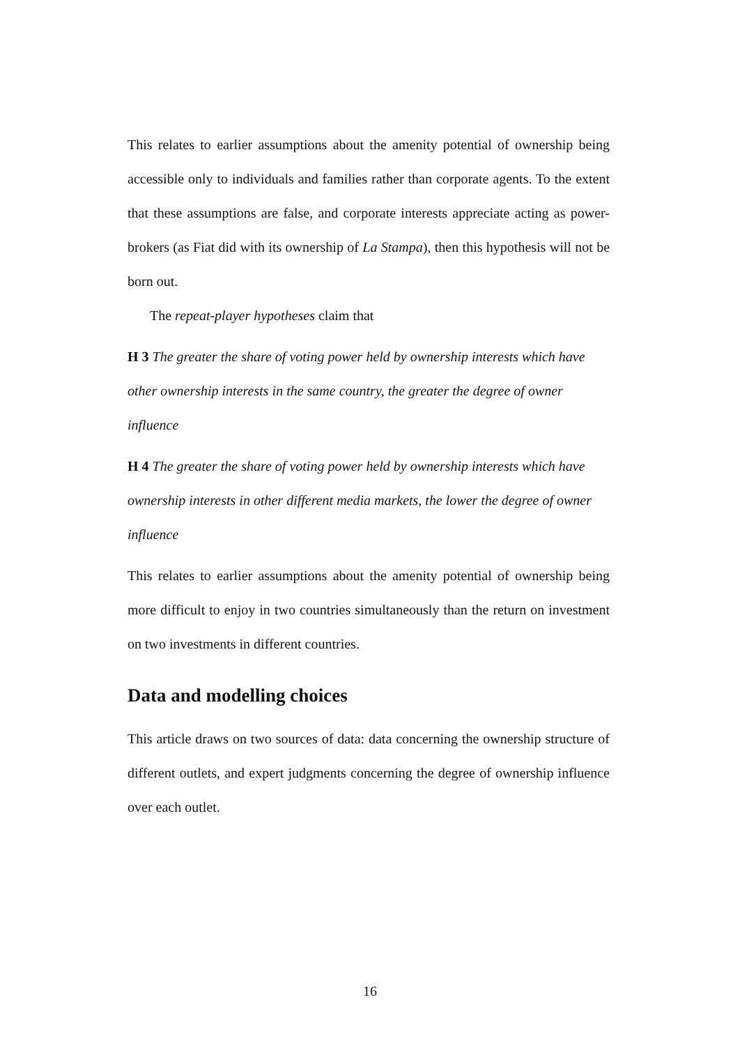This relates to earlier assumptions about the amenity potential of ownership being accessible only to individuals and families rather than corporate agents. To the extent that these assumptions are false, and corporate interests appreciate acting as power-brokers (as Fiat did with its ownership of La Stampa), then this hypothesis will not be born out.
The repeat-player hypotheses claim that
H 3 The greater the share of voting power held by ownership interests which have other ownership interests in the same country, the greater the degree of owner influence
H 4 The greater the share of voting power held by ownership interests which have ownership interests in other different media markets, the lower the degree of owner influence
This relates to earlier assumptions about the amenity potential of ownership being more difficult to enjoy in two countries simultaneously than the return on investment on two investments in different countries.
Data and modelling choices
This article draws on two sources of data: data concerning the ownership structure of different outlets, and expert judgments concerning the degree of ownership influence over each outlet.
16